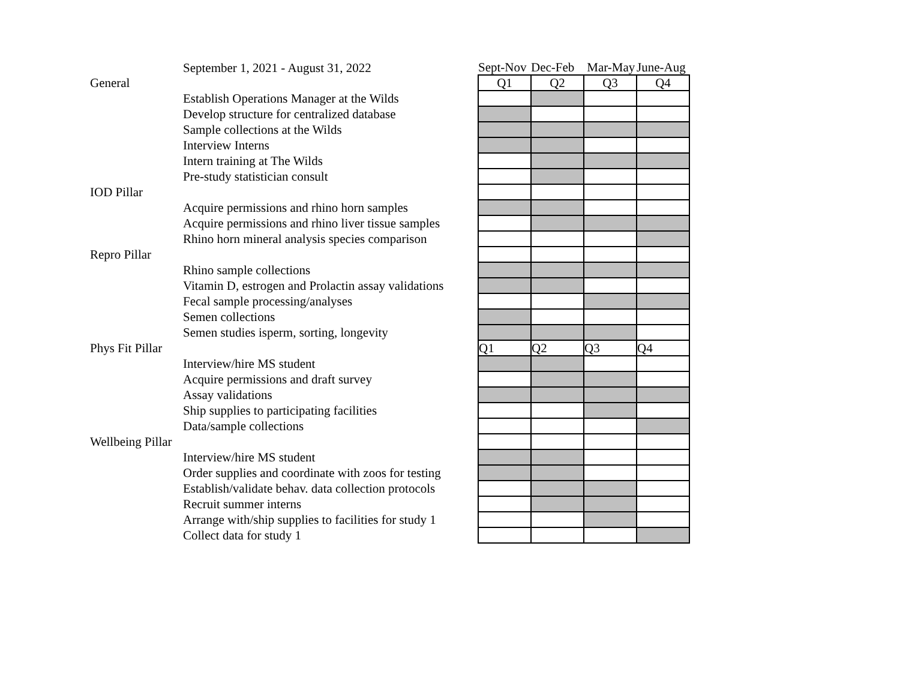| | September 1, 2021 - August 31, 2022 | Sept-Nov | Dec-Feb | Mar-May | June-Aug |
| General | | Q1 | Q2 | Q3 | Q4 |
| | Establish Operations Manager at the Wilds | | | | |
| | Develop structure for centralized database | | | | |
| | Sample collections at the Wilds | | | | |
| | Interview Interns | | | | |
| | Intern training at The Wilds | | | | |
| | Pre-study statistician consult | | | | |
| IOD Pillar | | | | | |
| | Acquire permissions and rhino horn samples | | | | |
| | Acquire permissions and rhino liver tissue samples | | | | |
| | Rhino horn mineral analysis species comparison | | | | |
| Repro Pillar | | | | | |
| | Rhino sample collections | | | | |
| | Vitamin D, estrogen and Prolactin assay validations | | | | |
| | Fecal sample processing/analyses | | | | |
| | Semen collections | | | | |
| | Semen studies isperm, sorting, longevity | | | | |
| Phys Fit Pillar | | Q1 | Q2 | Q3 | Q4 |
| | Interview/hire MS student | | | | |
| | Acquire permissions and draft survey | | | | |
| | Assay validations | | | | |
| | Ship supplies to participating facilities | | | | |
| | Data/sample collections | | | | |
| Wellbeing Pillar | | | | | |
| | Interview/hire MS student | | | | |
| | Order supplies and coordinate with zoos for testing | | | | |
| | Establish/validate behav. data collection protocols | | | | |
| | Recruit summer interns | | | | |
| | Arrange with/ship supplies to facilities for study 1 | | | | |
| | Collect data for study 1 | | | | |